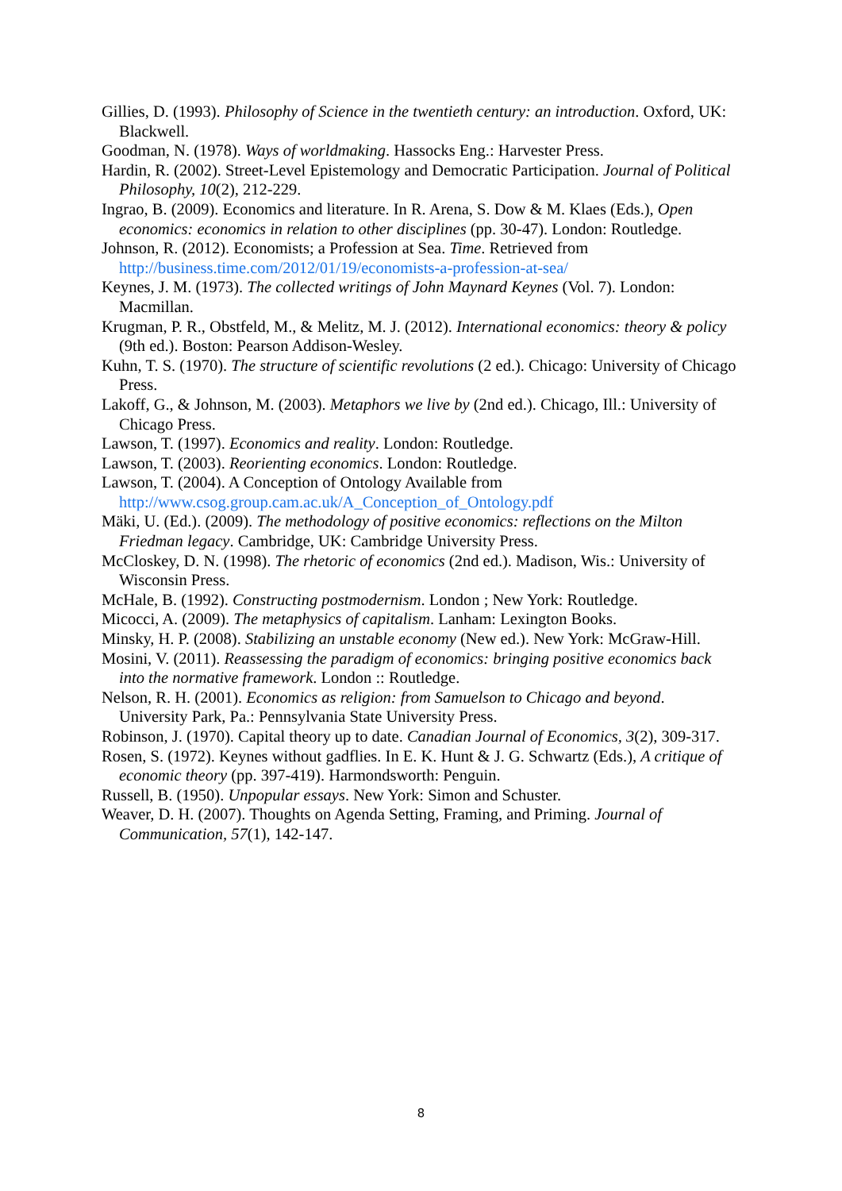Gillies, D. (1993). Philosophy of Science in the twentieth century: an introduction. Oxford, UK: Blackwell.
Goodman, N. (1978). Ways of worldmaking. Hassocks Eng.: Harvester Press.
Hardin, R. (2002). Street-Level Epistemology and Democratic Participation. Journal of Political Philosophy, 10(2), 212-229.
Ingrao, B. (2009). Economics and literature. In R. Arena, S. Dow & M. Klaes (Eds.), Open economics: economics in relation to other disciplines (pp. 30-47). London: Routledge.
Johnson, R. (2012). Economists; a Profession at Sea. Time. Retrieved from http://business.time.com/2012/01/19/economists-a-profession-at-sea/
Keynes, J. M. (1973). The collected writings of John Maynard Keynes (Vol. 7). London: Macmillan.
Krugman, P. R., Obstfeld, M., & Melitz, M. J. (2012). International economics: theory & policy (9th ed.). Boston: Pearson Addison-Wesley.
Kuhn, T. S. (1970). The structure of scientific revolutions (2 ed.). Chicago: University of Chicago Press.
Lakoff, G., & Johnson, M. (2003). Metaphors we live by (2nd ed.). Chicago, Ill.: University of Chicago Press.
Lawson, T. (1997). Economics and reality. London: Routledge.
Lawson, T. (2003). Reorienting economics. London: Routledge.
Lawson, T. (2004). A Conception of Ontology Available from http://www.csog.group.cam.ac.uk/A_Conception_of_Ontology.pdf
Mäki, U. (Ed.). (2009). The methodology of positive economics: reflections on the Milton Friedman legacy. Cambridge, UK: Cambridge University Press.
McCloskey, D. N. (1998). The rhetoric of economics (2nd ed.). Madison, Wis.: University of Wisconsin Press.
McHale, B. (1992). Constructing postmodernism. London ; New York: Routledge.
Micocci, A. (2009). The metaphysics of capitalism. Lanham: Lexington Books.
Minsky, H. P. (2008). Stabilizing an unstable economy (New ed.). New York: McGraw-Hill.
Mosini, V. (2011). Reassessing the paradigm of economics: bringing positive economics back into the normative framework. London :: Routledge.
Nelson, R. H. (2001). Economics as religion: from Samuelson to Chicago and beyond. University Park, Pa.: Pennsylvania State University Press.
Robinson, J. (1970). Capital theory up to date. Canadian Journal of Economics, 3(2), 309-317.
Rosen, S. (1972). Keynes without gadflies. In E. K. Hunt & J. G. Schwartz (Eds.), A critique of economic theory (pp. 397-419). Harmondsworth: Penguin.
Russell, B. (1950). Unpopular essays. New York: Simon and Schuster.
Weaver, D. H. (2007). Thoughts on Agenda Setting, Framing, and Priming. Journal of Communication, 57(1), 142-147.
8